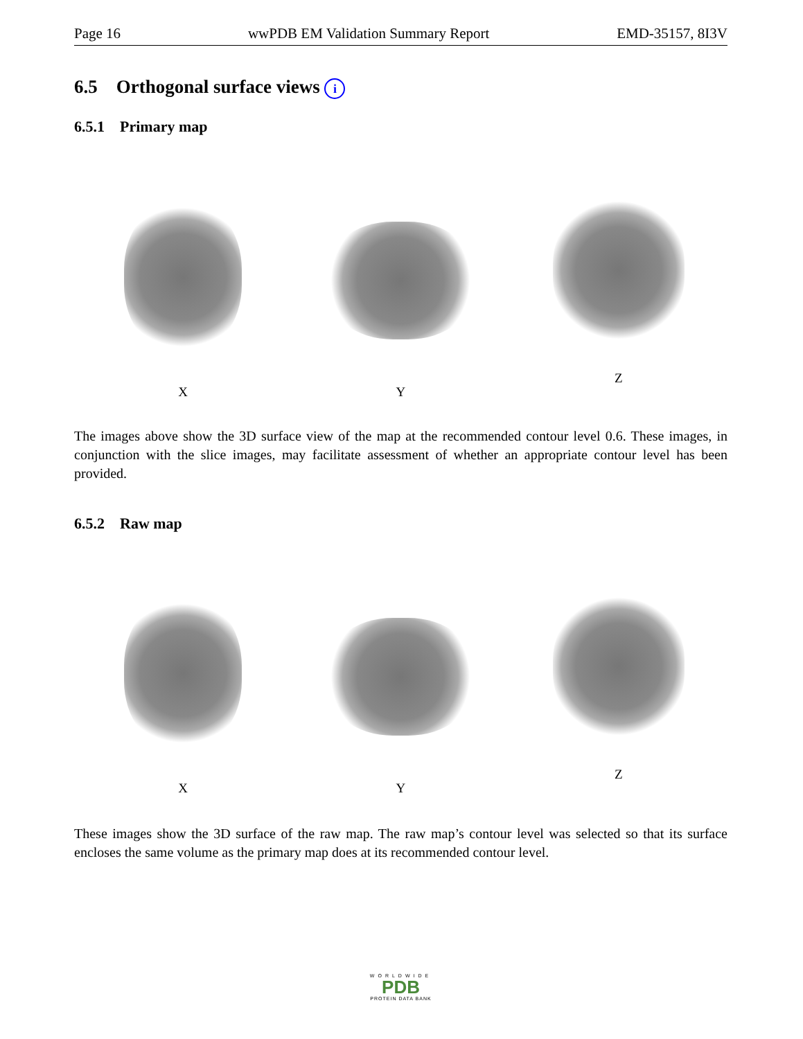Page 16 wwPDB EM Validation Summary Report EMD-35157, 8I3V
6.5 Orthogonal surface views i
6.5.1 Primary map
X Y Z
The images above show the 3D surface view of the map at the recommended contour level 0.6. These images, in conjunction with the slice images, may facilitate assessment of whether an appropriate contour level has been provided.
6.5.2 Raw map
X Y Z
These images show the 3D surface of the raw map. The raw map’s contour level was selected so that its surface encloses the same volume as the primary map does at its recommended contour level.
WORLDWIDE
PDB
PROTEIN DATA BANK